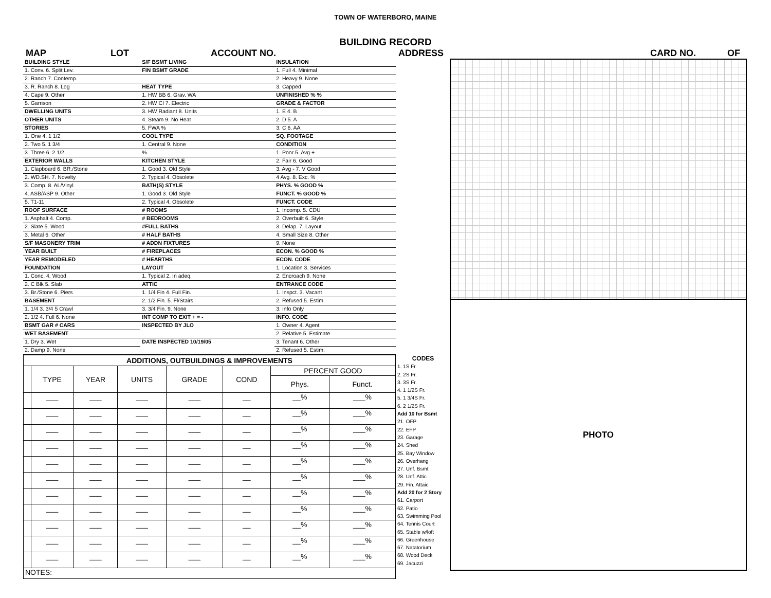TOWN OF WATERBORO, MAINE
BUILDING RECORD
MAP LOT ACCOUNT NO. ADDRESS CARD NO. OF
| / BUILDING STYLE / / 1. Conv. 6. Split Lev. / / 2. Ranch 7. Contemp. / / 3. R. Ranch 8. Log / / 4. Cape 9. Other / / 5. Garrison / / DWELLING UNITS / / OTHER UNITS / / STORIES / / 1. One 4. 1 1/2 / / 2. Two 5. 1 3/4 / / 3. Three 6. 2 1/2 / / EXTERIOR WALLS / / 1. Clapboard 6. BR./Stone / / 2. WD.SH. 7. Novelty / / 3. Comp. 8. AL/Vinyl / / 4. ASB/ASP 9. Other / / 5. T1-11 / / ROOF SURFACE / / 1. Asphalt 4. Comp. / / 2. Slate 5. Wood / / 3. Metal 6. Other / / S/F MASONERY TRIM / / YEAR BUILT / / YEAR REMODELED / / FOUNDATION / / 1. Conc. 4. Wood / / 2. C Blk 5. Slab / / 3. Br./Stone 6. Piers / / BASEMENT / / 1. 1/4 3. 3/4 5 Crawl / / 2. 1/2 4. Full 6. None / / BSMT GAR # CARS / / WET BASEMENT / / 1. Dry 3. Wet / / 2. Damp 9. None / | / S/F BSMT LIVING / / FIN BSMT GRADE / / HEAT TYPE / / 1. HW BB 6. Grav. WA / / 2. HW CI 7. Electric / / 3. HW Radiant 8. Units / / 4. Steam 9. No Heat / / 5. FWA % / / COOL TYPE / / 1. Central 9. None / / % / / KITCHEN STYLE / / 1. Good 3. Old Style / / 2. Typical 4. Obsolete / / BATH(S) STYLE / / 1. Good 3. Old Style / / 2. Typical 4. Obsolete / / # ROOMS / / # BEDROOMS / / #FULL BATHS / / # HALF BATHS / / # ADDN FIXTURES / / # FIREPLACES / / # HEARTHS / / LAYOUT / / 1. Typical 2. In adeq. / / ATTIC / / 1. 1/4 Fin 4. Full Fin. / / 2. 1/2 Fin. 5. Fl/Stairs / / 3. 3/4 Fin. 9. None / / INT COMP TO EXIT + = - / / INSPECTED BY JLO / / DATE INSPECTED 10/19/05 / | / INSULATION / / 1. Full 4. Minimal / / 2. Heavy 9. None / / 3. Capped / / UNFINISHED % % / / GRADE & FACTOR / / 1. E 4. B / / 2. D 5. A / / 3. C 6. AA / / SQ. FOOTAGE / / CONDITION / / 1. Poor 5. Avg + / / 2. Fair 6. Good / / 3. Avg - 7. V Good / / 4 Avg. 8. Exc. % / / PHYS. % GOOD % / / FUNCT. % GOOD % / / FUNCT. CODE / / 1. Incomp. 5. CDU / / 2. Overbuilt 6. Style / / 3. Delap. 7. Layout / / 4. Small Size 8. Other / / 9. None / / ECON. % GOOD % / / ECON. CODE / / 1. Location 3. Services / / 2. Encroach 9. None / / ENTRANCE CODE / / 1. Inspct. 3. Vacant / / 2. Refused 5. Estim. / / 3. Info Only / / INFO. CODE / / 1. Owner 4. Agent / / 2. Relative 5. Estimate / / 3. Tenant 6. Other / / 2. Refused 5. Estim. / |
| ADDITIONS, OUTBUILDINGS & IMPROVEMENTS | | | | | | | |
| --- | --- | --- | --- | --- | --- | --- | --- |
| | TYPE | YEAR | UNITS | GRADE | COND | PERCENT GOOD | |
| | | | | | | Phys. | Funct. |
| | ___ | ___ | ___ | ___ | __ | __% | ___% |
| | ___ | ___ | ___ | ___ | __ | __% | ___% |
| | ___ | ___ | ___ | ___ | __ | __% | ___% |
| | ___ | ___ | ___ | ___ | __ | __% | ___% |
| | ___ | ___ | ___ | ___ | __ | __% | ___% |
| | ___ | ___ | ___ | ___ | __ | __% | ___% |
| | ___ | ___ | ___ | ___ | __ | __% | ___% |
| | ___ | ___ | ___ | ___ | __ | __% | ___% |
| | ___ | ___ | ___ | ___ | __ | __% | ___% |
| | ___ | ___ | ___ | ___ | __ | __% | ___% |
| | ___ | ___ | ___ | ___ | __ | __% | ___% |
| NOTES: | | | | | | | |
CODES
1. 1S Fr.
2. 2S Fr.
3. 3S Fr.
4. 1 1/2S Fr.
5. 1 3/4S Fr.
6. 2 1/2S Fr.
Add 10 for Bsmt
21. OFP
22. EFP
23. Garage
24. Shed
25. Bay Window
26. Overhang
27. Unf. Bsmt
28. Unf. Attic
29. Fin. Attaic
Add 20 for 2 Story
61. Carport
62. Patio
63. Swimming Pool
64. Tennis Court
65. Stable w/loft
66. Greenhouse
67. Natatorium
68. Wood Deck
69. Jacuzzi
PHOTO